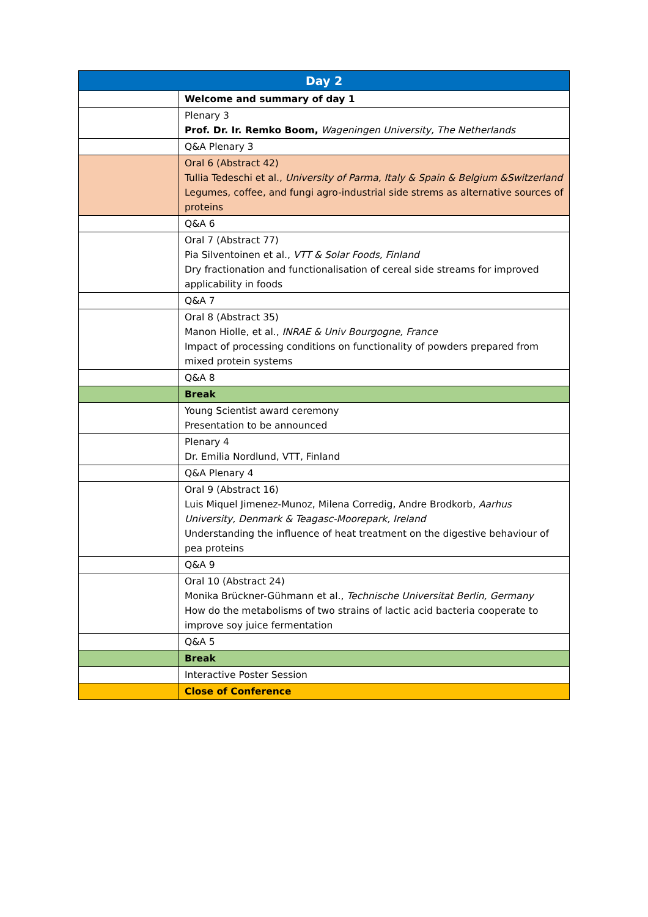| Day 2 | |
| --- | --- |
| | Welcome and summary of day 1 |
| | Plenary 3 Prof. Dr. Ir. Remko Boom, Wageningen University, The Netherlands |
| | Q&A Plenary 3 |
| | Oral 6 (Abstract 42) Tullia Tedeschi et al., University of Parma, Italy & Spain & Belgium &Switzerland Legumes, coffee, and fungi agro-industrial side strems as alternative sources of proteins |
| | Q&A 6 |
| | Oral 7 (Abstract 77) Pia Silventoinen et al., VTT & Solar Foods, Finland Dry fractionation and functionalisation of cereal side streams for improved applicability in foods |
| | Q&A 7 |
| | Oral 8 (Abstract 35) Manon Hiolle, et al., INRAE & Univ Bourgogne, France Impact of processing conditions on functionality of powders prepared from mixed protein systems |
| | Q&A 8 |
| | Break |
| | Young Scientist award ceremony Presentation to be announced |
| | Plenary 4 Dr. Emilia Nordlund, VTT, Finland |
| | Q&A Plenary 4 |
| | Oral 9 (Abstract 16) Luis Miquel Jimenez-Munoz, Milena Corredig, Andre Brodkorb, Aarhus University, Denmark & Teagasc-Moorepark, Ireland Understanding the influence of heat treatment on the digestive behaviour of pea proteins |
| | Q&A 9 |
| | Oral 10 (Abstract 24) Monika Brückner-Gühmann et al., Technische Universitat Berlin, Germany How do the metabolisms of two strains of lactic acid bacteria cooperate to improve soy juice fermentation |
| | Q&A 5 |
| | Break |
| | Interactive Poster Session |
| | Close of Conference |